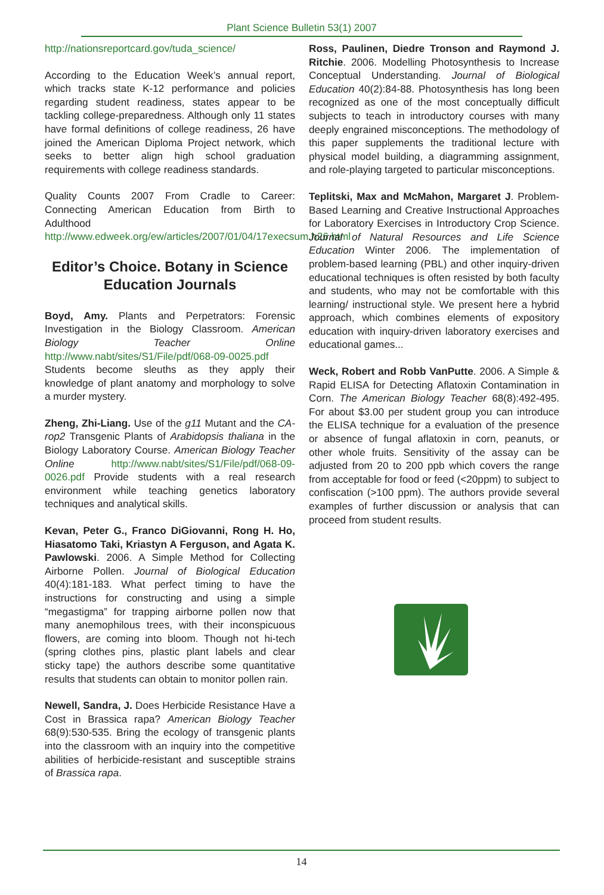Plant Science Bulletin 53(1) 2007
http://nationsreportcard.gov/tuda_science/
According to the Education Week’s annual report, which tracks state K-12 performance and policies regarding student readiness, states appear to be tackling college-preparedness. Although only 11 states have formal definitions of college readiness, 26 have joined the American Diploma Project network, which seeks to better align high school graduation requirements with college readiness standards.
Quality Counts 2007 From Cradle to Career: Connecting American Education from Birth to Adulthood
http://www.edweek.org/ew/articles/2007/01/04/17execsum.h26.html
Editor’s Choice. Botany in Science Education Journals
Boyd, Amy. Plants and Perpetrators: Forensic Investigation in the Biology Classroom. American Biology Teacher Online http://www.nabt/sites/S1/File/pdf/068-09-0025.pdf Students become sleuths as they apply their knowledge of plant anatomy and morphology to solve a murder mystery.
Zheng, Zhi-Liang. Use of the g11 Mutant and the CA-rop2 Transgenic Plants of Arabidopsis thaliana in the Biology Laboratory Course. American Biology Teacher Online http://www.nabt/sites/S1/File/pdf/068-09-0026.pdf Provide students with a real research environment while teaching genetics laboratory techniques and analytical skills.
Kevan, Peter G., Franco DiGiovanni, Rong H. Ho, Hiasatomo Taki, Kriastyn A Ferguson, and Agata K. Pawlowski. 2006. A Simple Method for Collecting Airborne Pollen. Journal of Biological Education 40(4):181-183. What perfect timing to have the instructions for constructing and using a simple “megastigma” for trapping airborne pollen now that many anemophilous trees, with their inconspicuous flowers, are coming into bloom. Though not hi-tech (spring clothes pins, plastic plant labels and clear sticky tape) the authors describe some quantitative results that students can obtain to monitor pollen rain.
Newell, Sandra, J. Does Herbicide Resistance Have a Cost in Brassica rapa? American Biology Teacher 68(9):530-535. Bring the ecology of transgenic plants into the classroom with an inquiry into the competitive abilities of herbicide-resistant and susceptible strains of Brassica rapa.
Ross, Paulinen, Diedre Tronson and Raymond J. Ritchie. 2006. Modelling Photosynthesis to Increase Conceptual Understanding. Journal of Biological Education 40(2):84-88. Photosynthesis has long been recognized as one of the most conceptually difficult subjects to teach in introductory courses with many deeply engrained misconceptions. The methodology of this paper supplements the traditional lecture with physical model building, a diagramming assignment, and role-playing targeted to particular misconceptions.
Teplitski, Max and McMahon, Margaret J. Problem-Based Learning and Creative Instructional Approaches for Laboratory Exercises in Introductory Crop Science. Journal of Natural Resources and Life Science Education Winter 2006. The implementation of problem-based learning (PBL) and other inquiry-driven educational techniques is often resisted by both faculty and students, who may not be comfortable with this learning/ instructional style. We present here a hybrid approach, which combines elements of expository education with inquiry-driven laboratory exercises and educational games...
Weck, Robert and Robb VanPutte. 2006. A Simple & Rapid ELISA for Detecting Aflatoxin Contamination in Corn. The American Biology Teacher 68(8):492-495. For about $3.00 per student group you can introduce the ELISA technique for a evaluation of the presence or absence of fungal aflatoxin in corn, peanuts, or other whole fruits. Sensitivity of the assay can be adjusted from 20 to 200 ppb which covers the range from acceptable for food or feed (<20ppm) to subject to confiscation (>100 ppm). The authors provide several examples of further discussion or analysis that can proceed from student results.
14